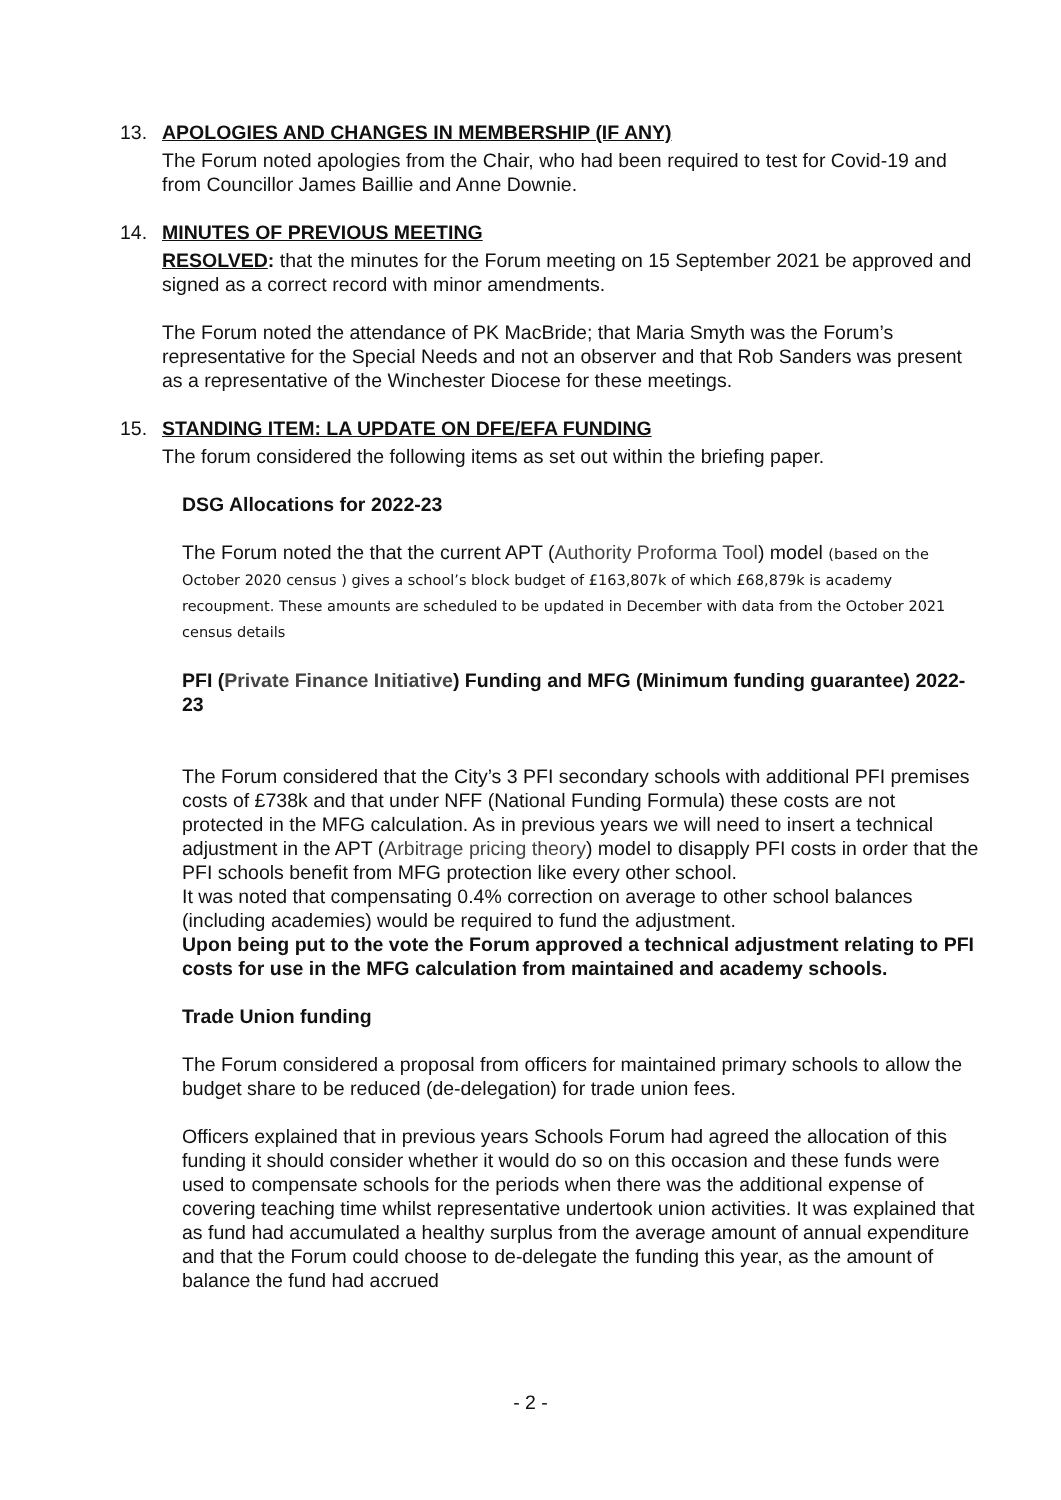13. APOLOGIES AND CHANGES IN MEMBERSHIP (IF ANY)
The Forum noted apologies from the Chair, who had been required to test for Covid-19 and from Councillor James Baillie and Anne Downie.
14. MINUTES OF PREVIOUS MEETING
RESOLVED: that the minutes for the Forum meeting on 15 September 2021 be approved and signed as a correct record with minor amendments.
The Forum noted the attendance of PK MacBride; that Maria Smyth was the Forum’s representative for the Special Needs and not an observer and that Rob Sanders was present as a representative of the Winchester Diocese for these meetings.
15. STANDING ITEM: LA UPDATE ON DFE/EFA FUNDING
The forum considered the following items as set out within the briefing paper.
DSG Allocations for 2022-23
The Forum noted the that the current APT (Authority Proforma Tool) model (based on the October 2020 census ) gives a school’s block budget of £163,807k of which £68,879k is academy recoupment. These amounts are scheduled to be updated in December with data from the October 2021 census details
PFI (Private Finance Initiative) Funding and MFG (Minimum funding guarantee) 2022-23
The Forum considered that the City’s 3 PFI secondary schools with additional PFI premises costs of £738k and that under NFF (National Funding Formula) these costs are not protected in the MFG calculation. As in previous years we will need to insert a technical adjustment in the APT (Arbitrage pricing theory) model to disapply PFI costs in order that the PFI schools benefit from MFG protection like every other school.
It was noted that compensating 0.4% correction on average to other school balances (including academies) would be required to fund the adjustment.
Upon being put to the vote the Forum approved a technical adjustment relating to PFI costs for use in the MFG calculation from maintained and academy schools.
Trade Union funding
The Forum considered a proposal from officers for maintained primary schools to allow the budget share to be reduced (de-delegation) for trade union fees.
Officers explained that in previous years Schools Forum had agreed the allocation of this funding it should consider whether it would do so on this occasion and these funds were used to compensate schools for the periods when there was the additional expense of covering teaching time whilst representative undertook union activities. It was explained that as fund had accumulated a healthy surplus from the average amount of annual expenditure and that the Forum could choose to de-delegate the funding this year, as the amount of balance the fund had accrued
- 2 -